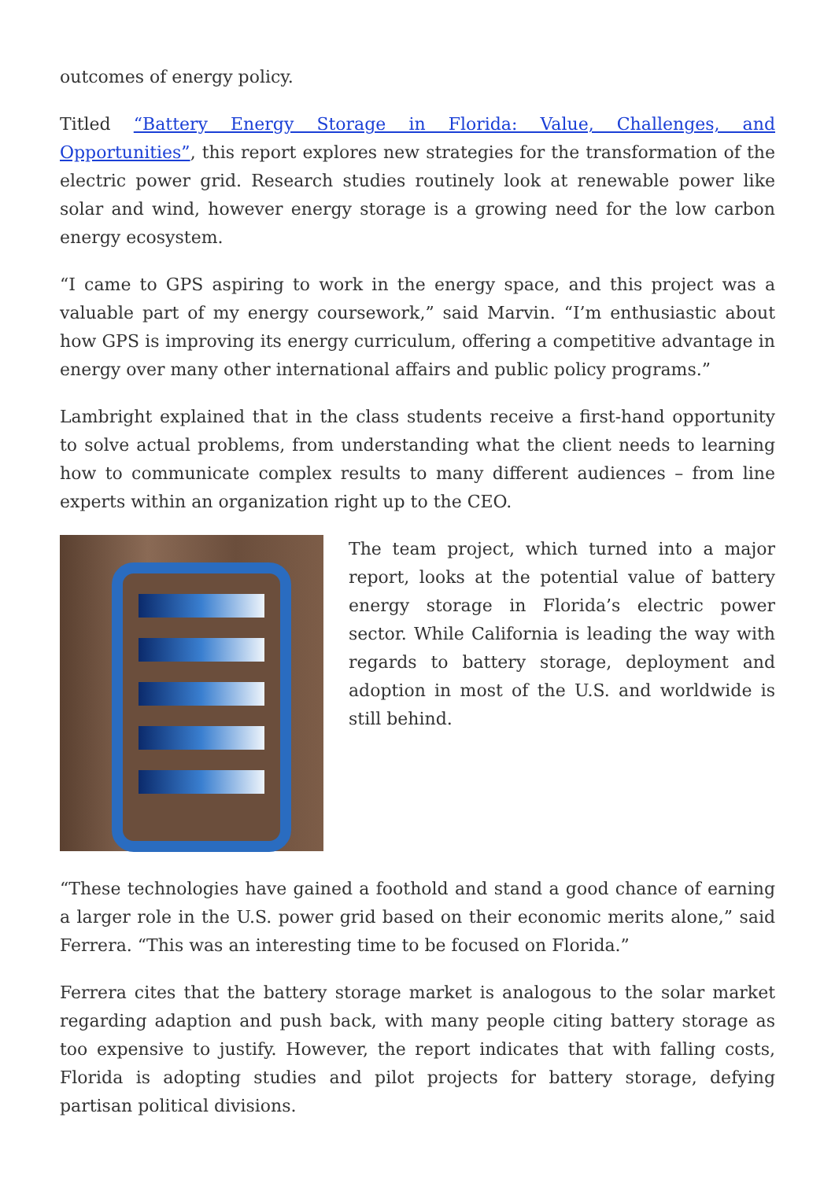outcomes of energy policy.
Titled “Battery Energy Storage in Florida: Value, Challenges, and Opportunities”, this report explores new strategies for the transformation of the electric power grid. Research studies routinely look at renewable power like solar and wind, however energy storage is a growing need for the low carbon energy ecosystem.
“I came to GPS aspiring to work in the energy space, and this project was a valuable part of my energy coursework,” said Marvin. “I’m enthusiastic about how GPS is improving its energy curriculum, offering a competitive advantage in energy over many other international affairs and public policy programs.”
Lambright explained that in the class students receive a first-hand opportunity to solve actual problems, from understanding what the client needs to learning how to communicate complex results to many different audiences – from line experts within an organization right up to the CEO.
The team project, which turned into a major report, looks at the potential value of battery energy storage in Florida’s electric power sector. While California is leading the way with regards to battery storage, deployment and adoption in most of the U.S. and worldwide is still behind.
“These technologies have gained a foothold and stand a good chance of earning a larger role in the U.S. power grid based on their economic merits alone,” said Ferrera. “This was an interesting time to be focused on Florida.”
Ferrera cites that the battery storage market is analogous to the solar market regarding adaption and push back, with many people citing battery storage as too expensive to justify. However, the report indicates that with falling costs, Florida is adopting studies and pilot projects for battery storage, defying partisan political divisions.